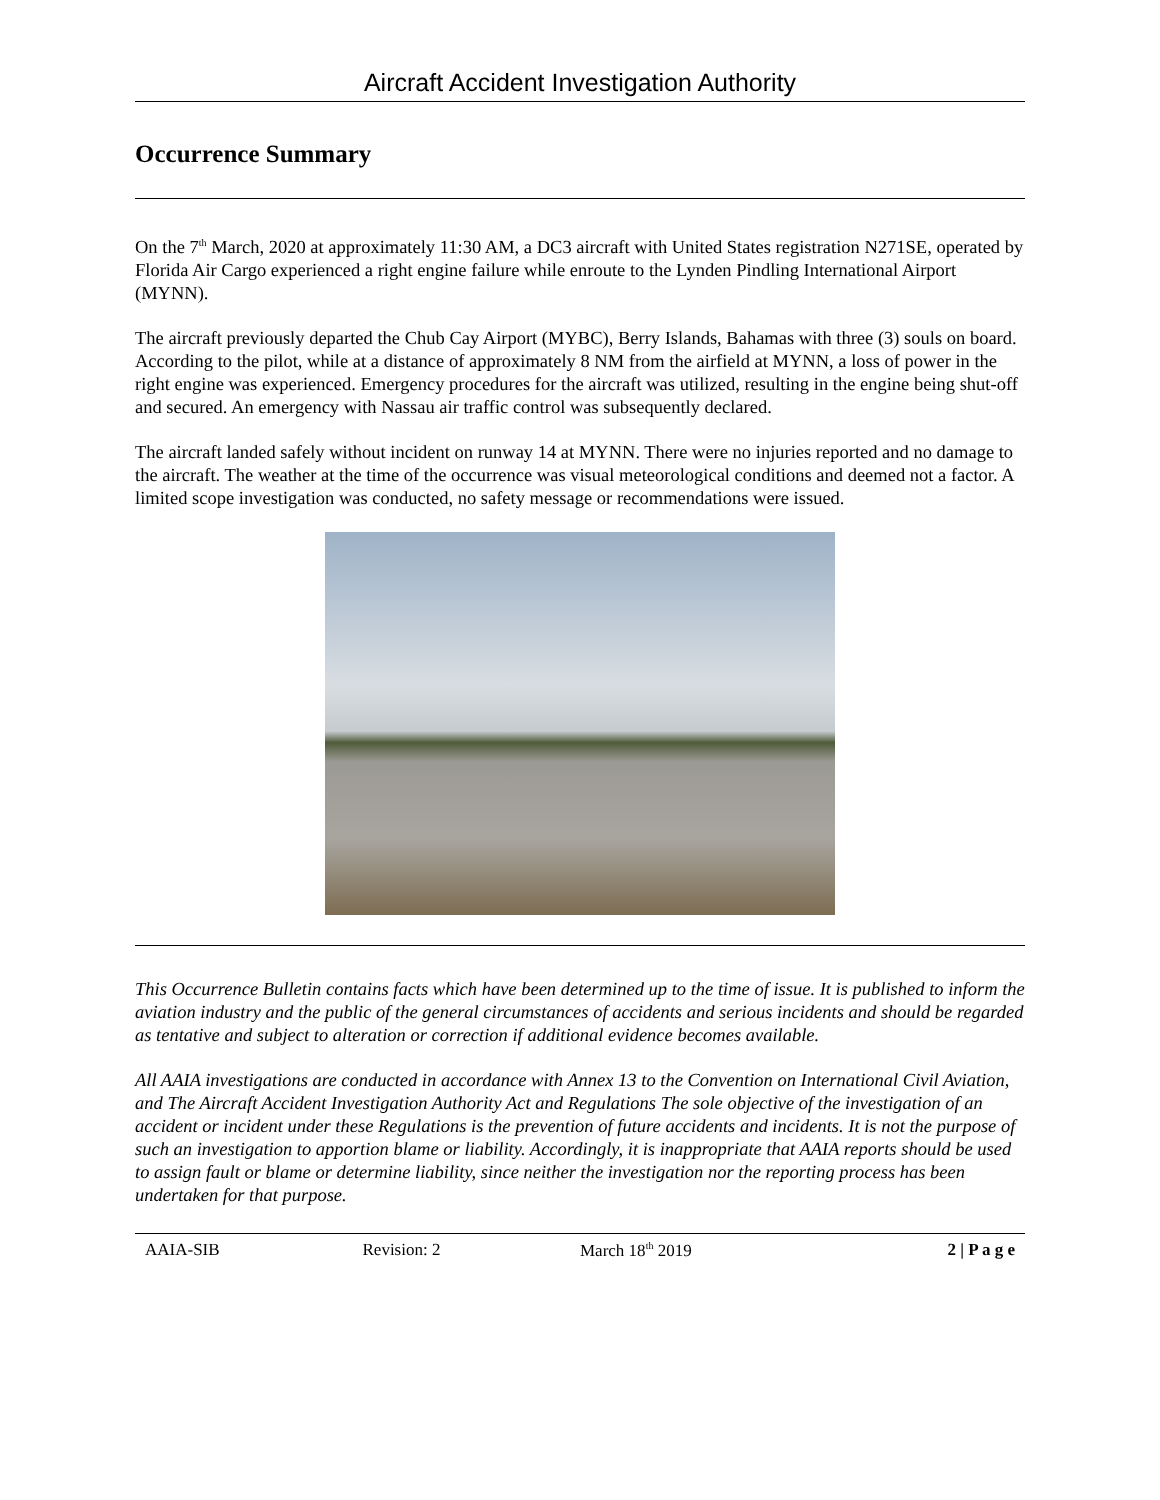Aircraft Accident Investigation Authority
Occurrence Summary
On the 7<sup>th</sup> March, 2020 at approximately 11:30 AM, a DC3 aircraft with United States registration N271SE, operated by Florida Air Cargo experienced a right engine failure while enroute to the Lynden Pindling International Airport (MYNN).
The aircraft previously departed the Chub Cay Airport (MYBC), Berry Islands, Bahamas with three (3) souls on board. According to the pilot, while at a distance of approximately 8 NM from the airfield at MYNN, a loss of power in the right engine was experienced. Emergency procedures for the aircraft was utilized, resulting in the engine being shut-off and secured. An emergency with Nassau air traffic control was subsequently declared.
The aircraft landed safely without incident on runway 14 at MYNN. There were no injuries reported and no damage to the aircraft. The weather at the time of the occurrence was visual meteorological conditions and deemed not a factor. A limited scope investigation was conducted, no safety message or recommendations were issued.
This Occurrence Bulletin contains facts which have been determined up to the time of issue. It is published to inform the aviation industry and the public of the general circumstances of accidents and serious incidents and should be regarded as tentative and subject to alteration or correction if additional evidence becomes available.
All AAIA investigations are conducted in accordance with Annex 13 to the Convention on International Civil Aviation, and The Aircraft Accident Investigation Authority Act and Regulations The sole objective of the investigation of an accident or incident under these Regulations is the prevention of future accidents and incidents. It is not the purpose of such an investigation to apportion blame or liability. Accordingly, it is inappropriate that AAIA reports should be used to assign fault or blame or determine liability, since neither the investigation nor the reporting process has been undertaken for that purpose.
AAIA-SIB Revision: 2 March 18<sup>th</sup> 2019 2 | P a g e